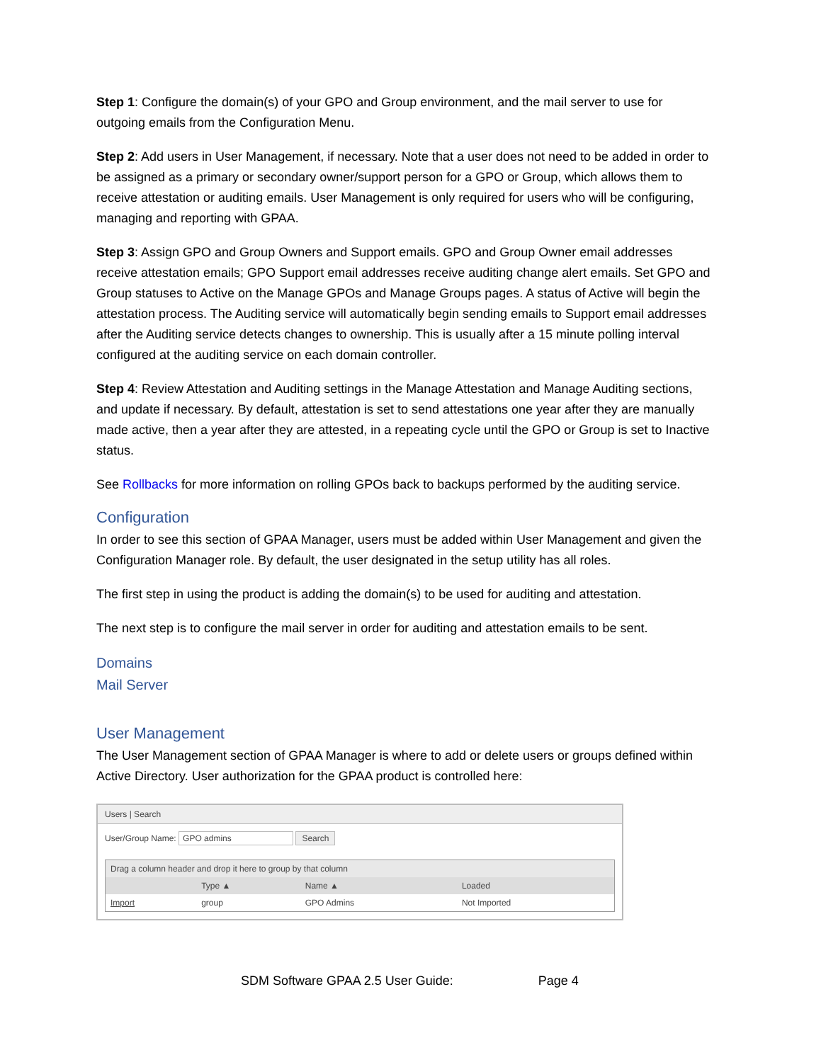Step 1: Configure the domain(s) of your GPO and Group environment, and the mail server to use for outgoing emails from the Configuration Menu.
Step 2: Add users in User Management, if necessary. Note that a user does not need to be added in order to be assigned as a primary or secondary owner/support person for a GPO or Group, which allows them to receive attestation or auditing emails. User Management is only required for users who will be configuring, managing and reporting with GPAA.
Step 3: Assign GPO and Group Owners and Support emails. GPO and Group Owner email addresses receive attestation emails; GPO Support email addresses receive auditing change alert emails. Set GPO and Group statuses to Active on the Manage GPOs and Manage Groups pages. A status of Active will begin the attestation process. The Auditing service will automatically begin sending emails to Support email addresses after the Auditing service detects changes to ownership. This is usually after a 15 minute polling interval configured at the auditing service on each domain controller.
Step 4: Review Attestation and Auditing settings in the Manage Attestation and Manage Auditing sections, and update if necessary. By default, attestation is set to send attestations one year after they are manually made active, then a year after they are attested, in a repeating cycle until the GPO or Group is set to Inactive status.
See Rollbacks for more information on rolling GPOs back to backups performed by the auditing service.
Configuration
In order to see this section of GPAA Manager, users must be added within User Management and given the Configuration Manager role. By default, the user designated in the setup utility has all roles.
The first step in using the product is adding the domain(s) to be used for auditing and attestation.
The next step is to configure the mail server in order for auditing and attestation emails to be sent.
Domains
Mail Server
User Management
The User Management section of GPAA Manager is where to add or delete users or groups defined within Active Directory. User authorization for the GPAA product is controlled here:
Users | Search
User/Group Name: GPO admins Search
| Drag a column header and drop it here to group by that column | | | |
| | Type ▲ | Name ▲ | Loaded |
| Import | group | GPO Admins | Not Imported |
SDM Software GPAA 2.5 User Guide: Page 4